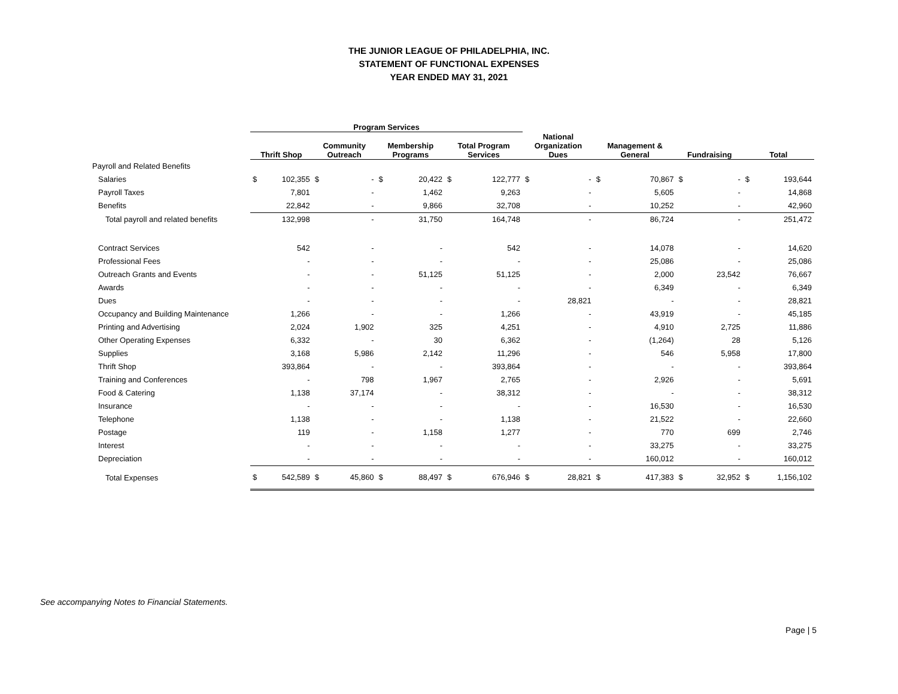THE JUNIOR LEAGUE OF PHILADELPHIA, INC.
STATEMENT OF FUNCTIONAL EXPENSES
YEAR ENDED MAY 31, 2021
| | Program Services | | | | | | | | | | | | | | | |
| --- | --- | --- | --- | --- | --- | --- | --- | --- | --- | --- | --- | --- | --- | --- | --- | --- |
| | Thrift Shop | | Community Outreach | | Membership Programs | | Total Program Services | | National Organization Dues | | Management & General | | Fundraising | | Total | |
| Payroll and Related Benefits | | | | | | | | | | | | | | | | |
| Salaries | $ | 102,355 | $ | - | $ | 20,422 | $ | 122,777 | $ | - | $ | 70,867 | $ | - | $ | 193,644 |
| Payroll Taxes | | 7,801 | | - | | 1,462 | | 9,263 | | - | | 5,605 | | - | | 14,868 |
| Benefits | | 22,842 | | - | | 9,866 | | 32,708 | | - | | 10,252 | | - | | 42,960 |
| Total payroll and related benefits | | 132,998 | | - | | 31,750 | | 164,748 | | - | | 86,724 | | - | | 251,472 |
| Contract Services | | 542 | | - | | - | | 542 | | - | | 14,078 | | - | | 14,620 |
| Professional Fees | | - | | - | | - | | - | | - | | 25,086 | | - | | 25,086 |
| Outreach Grants and Events | | - | | - | | 51,125 | | 51,125 | | - | | 2,000 | | 23,542 | | 76,667 |
| Awards | | - | | - | | - | | - | | - | | 6,349 | | - | | 6,349 |
| Dues | | - | | - | | - | | - | | 28,821 | | - | | - | | 28,821 |
| Occupancy and Building Maintenance | | 1,266 | | - | | - | | 1,266 | | - | | 43,919 | | - | | 45,185 |
| Printing and Advertising | | 2,024 | | 1,902 | | 325 | | 4,251 | | - | | 4,910 | | 2,725 | | 11,886 |
| Other Operating Expenses | | 6,332 | | - | | 30 | | 6,362 | | - | | (1,264) | | 28 | | 5,126 |
| Supplies | | 3,168 | | 5,986 | | 2,142 | | 11,296 | | - | | 546 | | 5,958 | | 17,800 |
| Thrift Shop | | 393,864 | | - | | - | | 393,864 | | - | | - | | - | | 393,864 |
| Training and Conferences | | - | | 798 | | 1,967 | | 2,765 | | - | | 2,926 | | - | | 5,691 |
| Food & Catering | | 1,138 | | 37,174 | | - | | 38,312 | | - | | - | | - | | 38,312 |
| Insurance | | - | | - | | - | | - | | - | | 16,530 | | - | | 16,530 |
| Telephone | | 1,138 | | - | | - | | 1,138 | | - | | 21,522 | | - | | 22,660 |
| Postage | | 119 | | - | | 1,158 | | 1,277 | | - | | 770 | | 699 | | 2,746 |
| Interest | | - | | - | | - | | - | | - | | 33,275 | | - | | 33,275 |
| Depreciation | | - | | - | | - | | - | | - | | 160,012 | | - | | 160,012 |
| Total Expenses | $ | 542,589 | $ | 45,860 | $ | 88,497 | $ | 676,946 | $ | 28,821 | $ | 417,383 | $ | 32,952 | $ | 1,156,102 |
See accompanying Notes to Financial Statements.
Page | 5